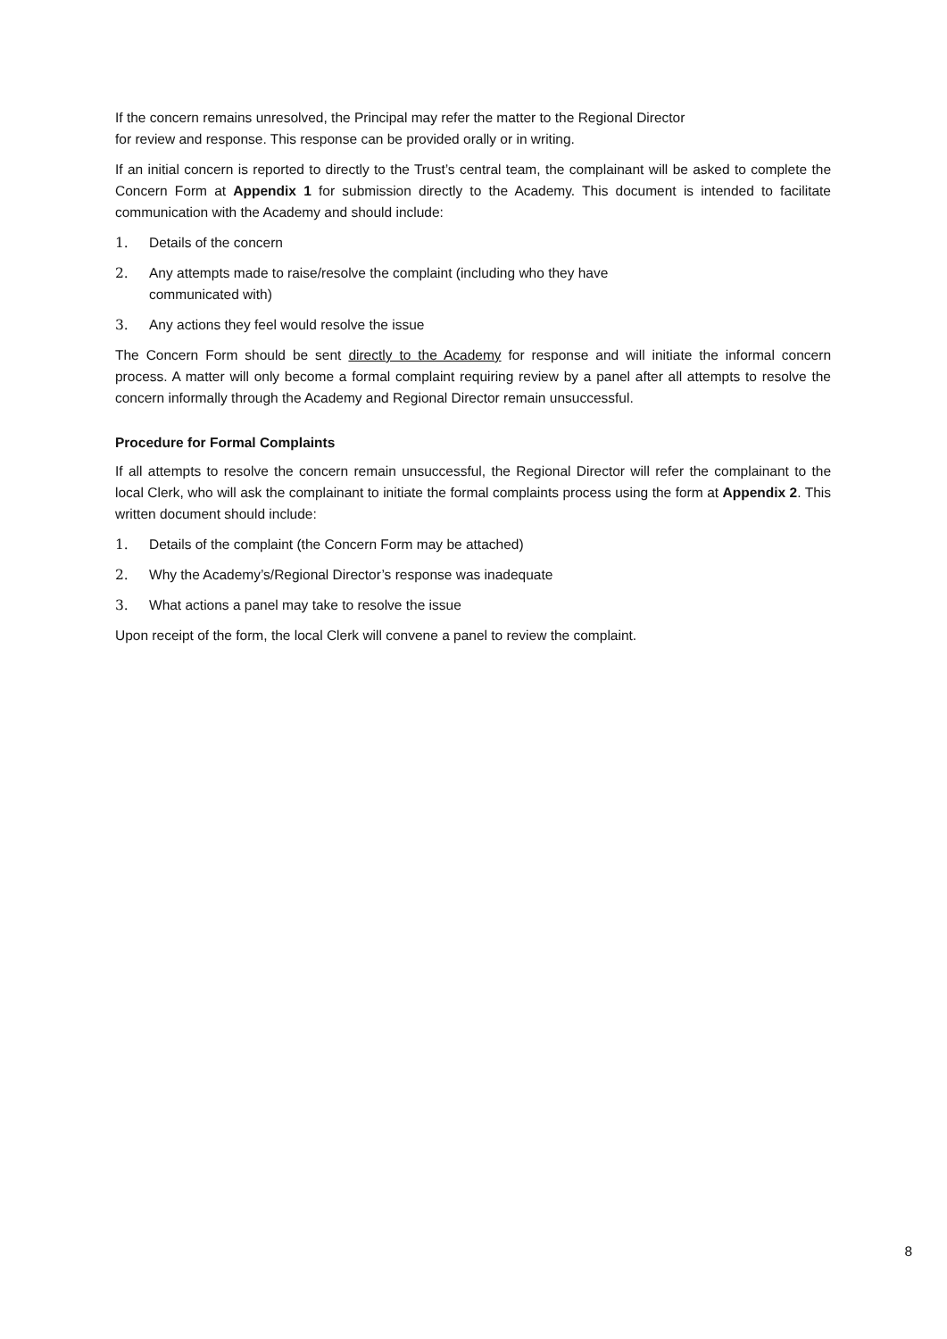If the concern remains unresolved, the Principal may refer the matter to the Regional Director
for review and response. This response can be provided orally or in writing.
If an initial concern is reported to directly to the Trust’s central team, the complainant will be asked to complete the Concern Form at Appendix 1 for submission directly to the Academy. This document is intended to facilitate communication with the Academy and should include:
1. Details of the concern
2. Any attempts made to raise/resolve the complaint (including who they have
communicated with)
3. Any actions they feel would resolve the issue
The Concern Form should be sent directly to the Academy for response and will initiate the informal concern process. A matter will only become a formal complaint requiring review by a panel after all attempts to resolve the concern informally through the Academy and Regional Director remain unsuccessful.
Procedure for Formal Complaints
If all attempts to resolve the concern remain unsuccessful, the Regional Director will refer the complainant to the local Clerk, who will ask the complainant to initiate the formal complaints process using the form at Appendix 2. This written document should include:
1. Details of the complaint (the Concern Form may be attached)
2. Why the Academy’s/Regional Director’s response was inadequate
3. What actions a panel may take to resolve the issue
Upon receipt of the form, the local Clerk will convene a panel to review the complaint.
8